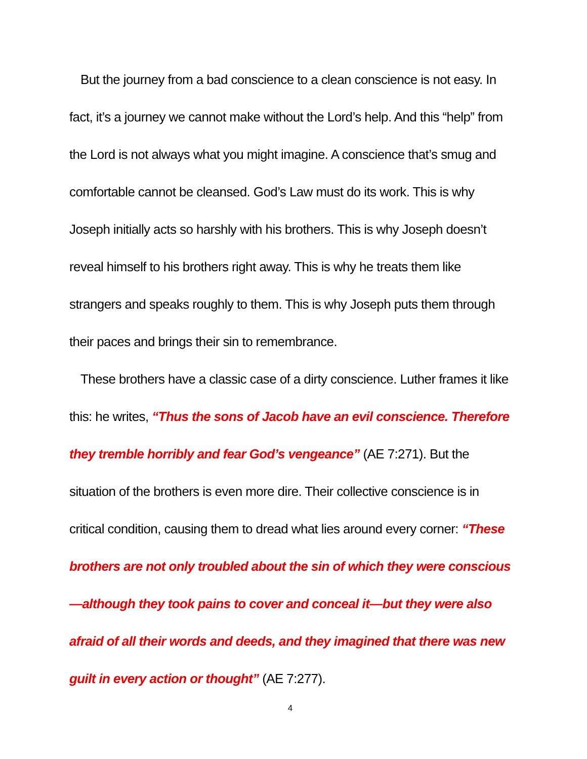But the journey from a bad conscience to a clean conscience is not easy. In fact, it’s a journey we cannot make without the Lord’s help. And this “help” from the Lord is not always what you might imagine. A conscience that’s smug and comfortable cannot be cleansed. God’s Law must do its work. This is why Joseph initially acts so harshly with his brothers. This is why Joseph doesn’t reveal himself to his brothers right away. This is why he treats them like strangers and speaks roughly to them. This is why Joseph puts them through their paces and brings their sin to remembrance.
These brothers have a classic case of a dirty conscience. Luther frames it like this: he writes, “Thus the sons of Jacob have an evil conscience. Therefore they tremble horribly and fear God’s vengeance” (AE 7:271). But the situation of the brothers is even more dire. Their collective conscience is in critical condition, causing them to dread what lies around every corner: “These brothers are not only troubled about the sin of which they were conscious—although they took pains to cover and conceal it—but they were also afraid of all their words and deeds, and they imagined that there was new guilt in every action or thought” (AE 7:277).
4